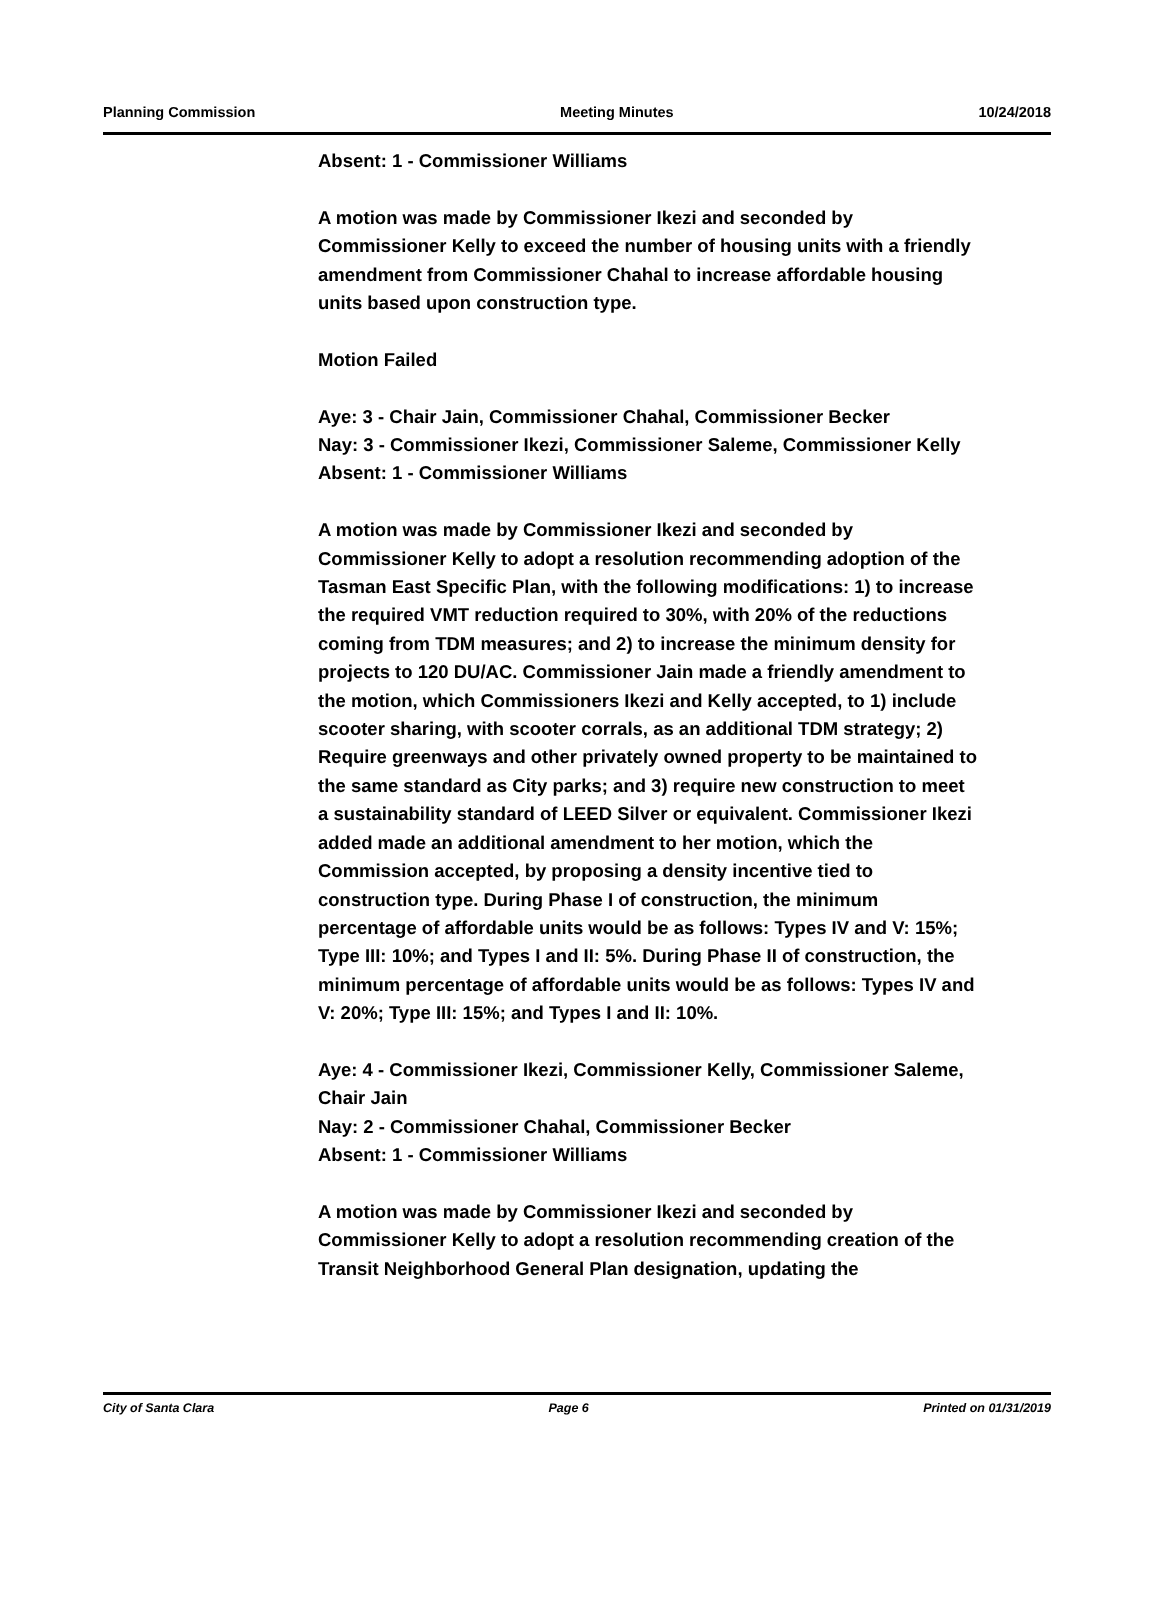Planning Commission Meeting Minutes 10/24/2018
Absent: 1 - Commissioner Williams
A motion was made by Commissioner Ikezi and seconded by Commissioner Kelly to exceed the number of housing units with a friendly amendment from Commissioner Chahal to increase affordable housing units based upon construction type.
Motion Failed
Aye: 3 - Chair Jain, Commissioner Chahal, Commissioner Becker
Nay: 3 - Commissioner Ikezi, Commissioner Saleme, Commissioner Kelly
Absent: 1 - Commissioner Williams
A motion was made by Commissioner Ikezi and seconded by Commissioner Kelly to adopt a resolution recommending adoption of the Tasman East Specific Plan, with the following modifications: 1) to increase the required VMT reduction required to 30%, with 20% of the reductions coming from TDM measures; and 2) to increase the minimum density for projects to 120 DU/AC. Commissioner Jain made a friendly amendment to the motion, which Commissioners Ikezi and Kelly accepted, to 1) include scooter sharing, with scooter corrals, as an additional TDM strategy; 2) Require greenways and other privately owned property to be maintained to the same standard as City parks; and 3) require new construction to meet a sustainability standard of LEED Silver or equivalent. Commissioner Ikezi added made an additional amendment to her motion, which the Commission accepted, by proposing a density incentive tied to construction type. During Phase I of construction, the minimum percentage of affordable units would be as follows: Types IV and V: 15%; Type III: 10%; and Types I and II: 5%. During Phase II of construction, the minimum percentage of affordable units would be as follows: Types IV and V: 20%; Type III: 15%; and Types I and II: 10%.
Aye: 4 - Commissioner Ikezi, Commissioner Kelly, Commissioner Saleme, Chair Jain
Nay: 2 - Commissioner Chahal, Commissioner Becker
Absent: 1 - Commissioner Williams
A motion was made by Commissioner Ikezi and seconded by Commissioner Kelly to adopt a resolution recommending creation of the Transit Neighborhood General Plan designation, updating the
City of Santa Clara Page 6 Printed on 01/31/2019